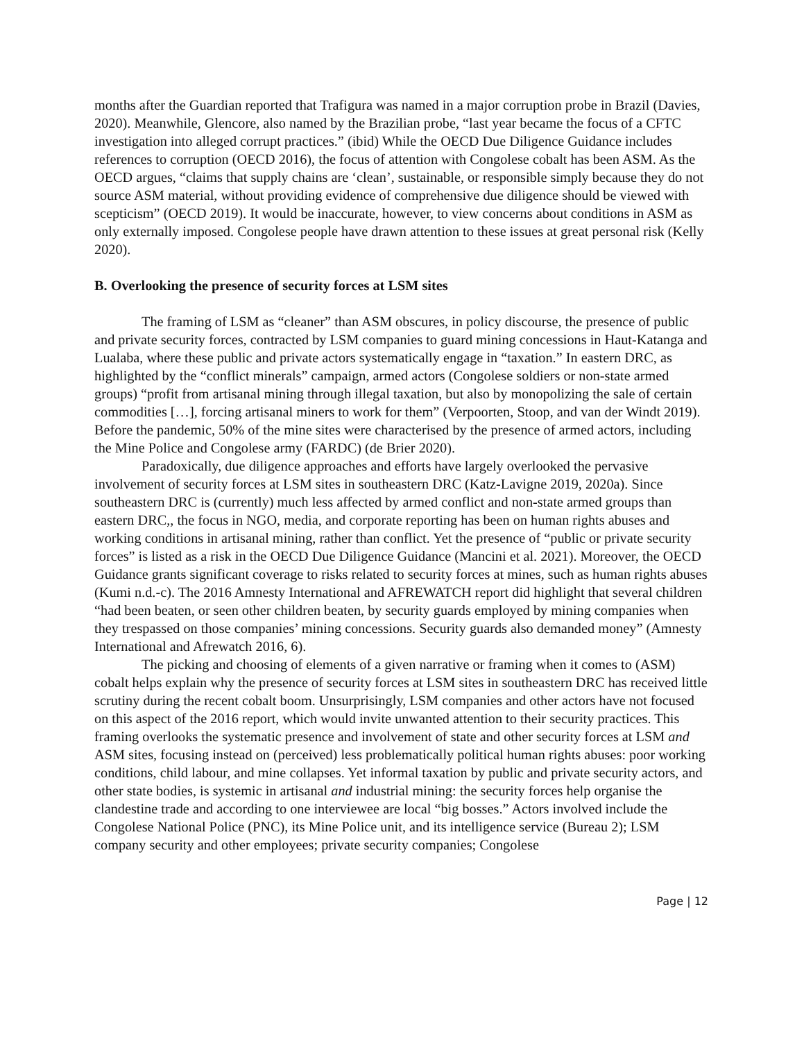months after the Guardian reported that Trafigura was named in a major corruption probe in Brazil (Davies, 2020). Meanwhile, Glencore, also named by the Brazilian probe, “last year became the focus of a CFTC investigation into alleged corrupt practices.” (ibid) While the OECD Due Diligence Guidance includes references to corruption (OECD 2016), the focus of attention with Congolese cobalt has been ASM. As the OECD argues, “claims that supply chains are ‘clean’, sustainable, or responsible simply because they do not source ASM material, without providing evidence of comprehensive due diligence should be viewed with scepticism” (OECD 2019). It would be inaccurate, however, to view concerns about conditions in ASM as only externally imposed. Congolese people have drawn attention to these issues at great personal risk (Kelly 2020).
B. Overlooking the presence of security forces at LSM sites
The framing of LSM as “cleaner” than ASM obscures, in policy discourse, the presence of public and private security forces, contracted by LSM companies to guard mining concessions in Haut-Katanga and Lualaba, where these public and private actors systematically engage in “taxation.” In eastern DRC, as highlighted by the “conflict minerals” campaign, armed actors (Congolese soldiers or non-state armed groups) “profit from artisanal mining through illegal taxation, but also by monopolizing the sale of certain commodities […], forcing artisanal miners to work for them” (Verpoorten, Stoop, and van der Windt 2019). Before the pandemic, 50% of the mine sites were characterised by the presence of armed actors, including the Mine Police and Congolese army (FARDC) (de Brier 2020).
Paradoxically, due diligence approaches and efforts have largely overlooked the pervasive involvement of security forces at LSM sites in southeastern DRC (Katz-Lavigne 2019, 2020a). Since southeastern DRC is (currently) much less affected by armed conflict and non-state armed groups than eastern DRC,, the focus in NGO, media, and corporate reporting has been on human rights abuses and working conditions in artisanal mining, rather than conflict. Yet the presence of “public or private security forces” is listed as a risk in the OECD Due Diligence Guidance (Mancini et al. 2021). Moreover, the OECD Guidance grants significant coverage to risks related to security forces at mines, such as human rights abuses (Kumi n.d.-c). The 2016 Amnesty International and AFREWATCH report did highlight that several children “had been beaten, or seen other children beaten, by security guards employed by mining companies when they trespassed on those companies’ mining concessions. Security guards also demanded money” (Amnesty International and Afrewatch 2016, 6).
The picking and choosing of elements of a given narrative or framing when it comes to (ASM) cobalt helps explain why the presence of security forces at LSM sites in southeastern DRC has received little scrutiny during the recent cobalt boom. Unsurprisingly, LSM companies and other actors have not focused on this aspect of the 2016 report, which would invite unwanted attention to their security practices. This framing overlooks the systematic presence and involvement of state and other security forces at LSM and ASM sites, focusing instead on (perceived) less problematically political human rights abuses: poor working conditions, child labour, and mine collapses. Yet informal taxation by public and private security actors, and other state bodies, is systemic in artisanal and industrial mining: the security forces help organise the clandestine trade and according to one interviewee are local “big bosses.” Actors involved include the Congolese National Police (PNC), its Mine Police unit, and its intelligence service (Bureau 2); LSM company security and other employees; private security companies; Congolese
Page | 12